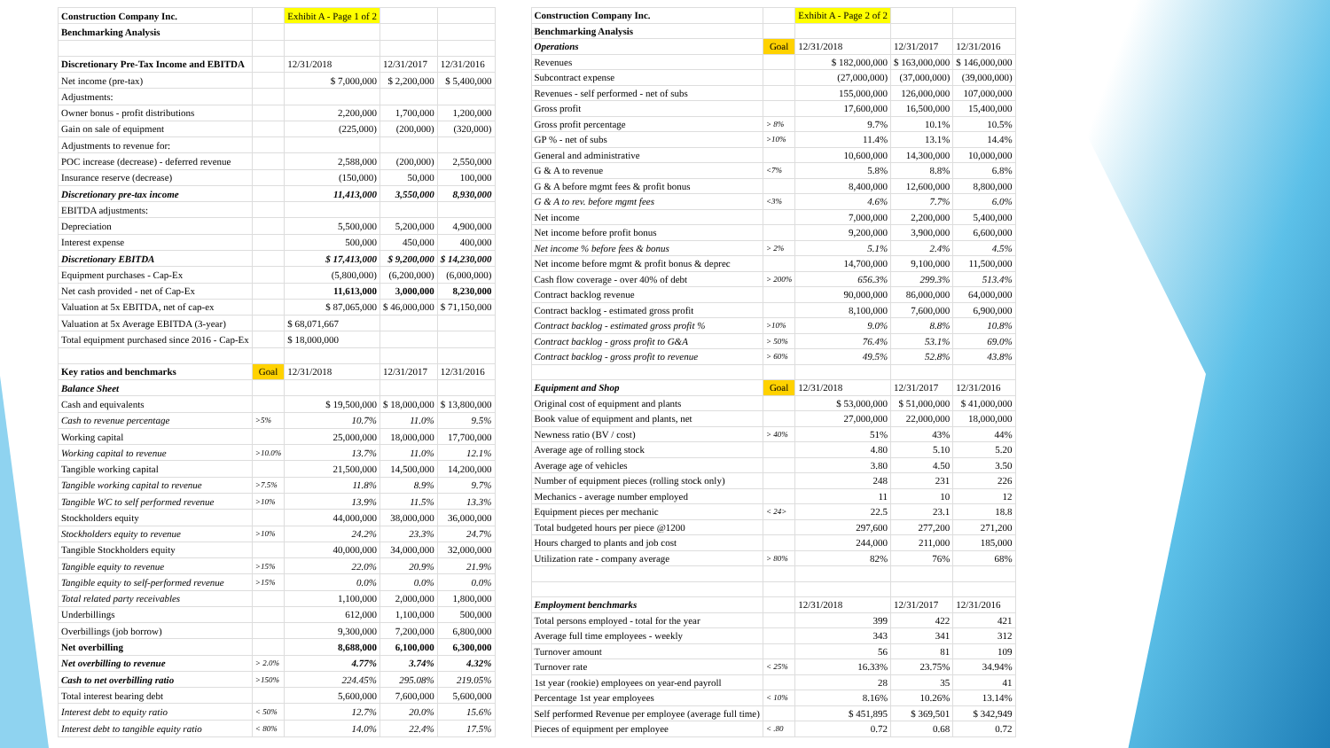| Construction Company Inc. | | Exhibit A - Page 1 of 2 | | |
| Benchmarking Analysis | | | | |
| Discretionary Pre-Tax Income and EBITDA | | 12/31/2018 | 12/31/2017 | 12/31/2016 |
| Net income (pre-tax) | | $ 7,000,000 | $ 2,200,000 | $ 5,400,000 |
| Adjustments: | | | | |
| Owner bonus - profit distributions | | 2,200,000 | 1,700,000 | 1,200,000 |
| Gain on sale of equipment | | (225,000) | (200,000) | (320,000) |
| Adjustments to revenue for: | | | | |
| POC increase (decrease) - deferred revenue | | 2,588,000 | (200,000) | 2,550,000 |
| Insurance reserve (decrease) | | (150,000) | 50,000 | 100,000 |
| Discretionary pre-tax income | | 11,413,000 | 3,550,000 | 8,930,000 |
| EBITDA adjustments: | | | | |
| Depreciation | | 5,500,000 | 5,200,000 | 4,900,000 |
| Interest expense | | 500,000 | 450,000 | 400,000 |
| Discretionary EBITDA | | $ 17,413,000 | $ 9,200,000 | $ 14,230,000 |
| Equipment purchases - Cap-Ex | | (5,800,000) | (6,200,000) | (6,000,000) |
| Net cash provided - net of Cap-Ex | | 11,613,000 | 3,000,000 | 8,230,000 |
| Valuation at 5x EBITDA, net of cap-ex | | $ 87,065,000 | $ 46,000,000 | $ 71,150,000 |
| Valuation at 5x Average EBITDA (3-year) | | $ 68,071,667 | | |
| Total equipment purchased since 2016 - Cap-Ex | | $ 18,000,000 | | |
| Key ratios and benchmarks | Goal | 12/31/2018 | 12/31/2017 | 12/31/2016 |
| Balance Sheet | | | | |
| Cash and equivalents | | $ 19,500,000 | $ 18,000,000 | $ 13,800,000 |
| Cash to revenue percentage | >5% | 10.7% | 11.0% | 9.5% |
| Working capital | | 25,000,000 | 18,000,000 | 17,700,000 |
| Working capital to revenue | >10.0% | 13.7% | 11.0% | 12.1% |
| Tangible working capital | | 21,500,000 | 14,500,000 | 14,200,000 |
| Tangible working capital to revenue | >7.5% | 11.8% | 8.9% | 9.7% |
| Tangible WC to self performed revenue | >10% | 13.9% | 11.5% | 13.3% |
| Stockholders equity | | 44,000,000 | 38,000,000 | 36,000,000 |
| Stockholders equity to revenue | >10% | 24.2% | 23.3% | 24.7% |
| Tangible Stockholders equity | | 40,000,000 | 34,000,000 | 32,000,000 |
| Tangible equity to revenue | >15% | 22.0% | 20.9% | 21.9% |
| Tangible equity to self-performed revenue | >15% | 0.0% | 0.0% | 0.0% |
| Total related party receivables | | 1,100,000 | 2,000,000 | 1,800,000 |
| Underbillings | | 612,000 | 1,100,000 | 500,000 |
| Overbillings (job borrow) | | 9,300,000 | 7,200,000 | 6,800,000 |
| Net overbilling | | 8,688,000 | 6,100,000 | 6,300,000 |
| Net overbilling to revenue | > 2.0% | 4.77% | 3.74% | 4.32% |
| Cash to net overbilling ratio | >150% | 224.45% | 295.08% | 219.05% |
| Total interest bearing debt | | 5,600,000 | 7,600,000 | 5,600,000 |
| Interest debt to equity ratio | < 50% | 12.7% | 20.0% | 15.6% |
| Interest debt to tangible equity ratio | < 80% | 14.0% | 22.4% | 17.5% |
| Construction Company Inc. | | Exhibit A - Page 2 of 2 | | |
| Benchmarking Analysis | | | | |
| Operations | Goal | 12/31/2018 | 12/31/2017 | 12/31/2016 |
| Revenues | | $ 182,000,000 | $ 163,000,000 | $ 146,000,000 |
| Subcontract expense | | (27,000,000) | (37,000,000) | (39,000,000) |
| Revenues - self performed - net of subs | | 155,000,000 | 126,000,000 | 107,000,000 |
| Gross profit | | 17,600,000 | 16,500,000 | 15,400,000 |
| Gross profit percentage | > 8% | 9.7% | 10.1% | 10.5% |
| GP % - net of subs | >10% | 11.4% | 13.1% | 14.4% |
| General and administrative | | 10,600,000 | 14,300,000 | 10,000,000 |
| G & A to revenue | <7% | 5.8% | 8.8% | 6.8% |
| G & A before mgmt fees & profit bonus | | 8,400,000 | 12,600,000 | 8,800,000 |
| G & A to rev. before mgmt fees | <3% | 4.6% | 7.7% | 6.0% |
| Net income | | 7,000,000 | 2,200,000 | 5,400,000 |
| Net income before profit bonus | | 9,200,000 | 3,900,000 | 6,600,000 |
| Net income % before fees & bonus | > 2% | 5.1% | 2.4% | 4.5% |
| Net income before mgmt & profit bonus & deprec | | 14,700,000 | 9,100,000 | 11,500,000 |
| Cash flow coverage - over 40% of debt | > 200% | 656.3% | 299.3% | 513.4% |
| Contract backlog revenue | | 90,000,000 | 86,000,000 | 64,000,000 |
| Contract backlog - estimated gross profit | | 8,100,000 | 7,600,000 | 6,900,000 |
| Contract backlog - estimated gross profit % | >10% | 9.0% | 8.8% | 10.8% |
| Contract backlog - gross profit to G&A | > 50% | 76.4% | 53.1% | 69.0% |
| Contract backlog - gross profit to revenue | > 60% | 49.5% | 52.8% | 43.8% |
| Equipment and Shop | Goal | 12/31/2018 | 12/31/2017 | 12/31/2016 |
| Original cost of equipment and plants | | $ 53,000,000 | $ 51,000,000 | $ 41,000,000 |
| Book value of equipment and plants, net | | 27,000,000 | 22,000,000 | 18,000,000 |
| Newness ratio (BV / cost) | > 40% | 51% | 43% | 44% |
| Average age of rolling stock | | 4.80 | 5.10 | 5.20 |
| Average age of vehicles | | 3.80 | 4.50 | 3.50 |
| Number of equipment pieces (rolling stock only) | | 248 | 231 | 226 |
| Mechanics - average number employed | | 11 | 10 | 12 |
| Equipment pieces per mechanic | < 24> | 22.5 | 23.1 | 18.8 |
| Total budgeted hours per piece @1200 | | 297,600 | 277,200 | 271,200 |
| Hours charged to plants and job cost | | 244,000 | 211,000 | 185,000 |
| Utilization rate - company average | > 80% | 82% | 76% | 68% |
| Employment benchmarks | | 12/31/2018 | 12/31/2017 | 12/31/2016 |
| Total persons employed - total for the year | | 399 | 422 | 421 |
| Average full time employees - weekly | | 343 | 341 | 312 |
| Turnover amount | | 56 | 81 | 109 |
| Turnover rate | < 25% | 16.33% | 23.75% | 34.94% |
| 1st year (rookie) employees on year-end payroll | | 28 | 35 | 41 |
| Percentage 1st year employees | < 10% | 8.16% | 10.26% | 13.14% |
| Self performed Revenue per employee (average full time) | | $ 451,895 | $ 369,501 | $ 342,949 |
| Pieces of equipment per employee | < .80 | 0.72 | 0.68 | 0.72 |